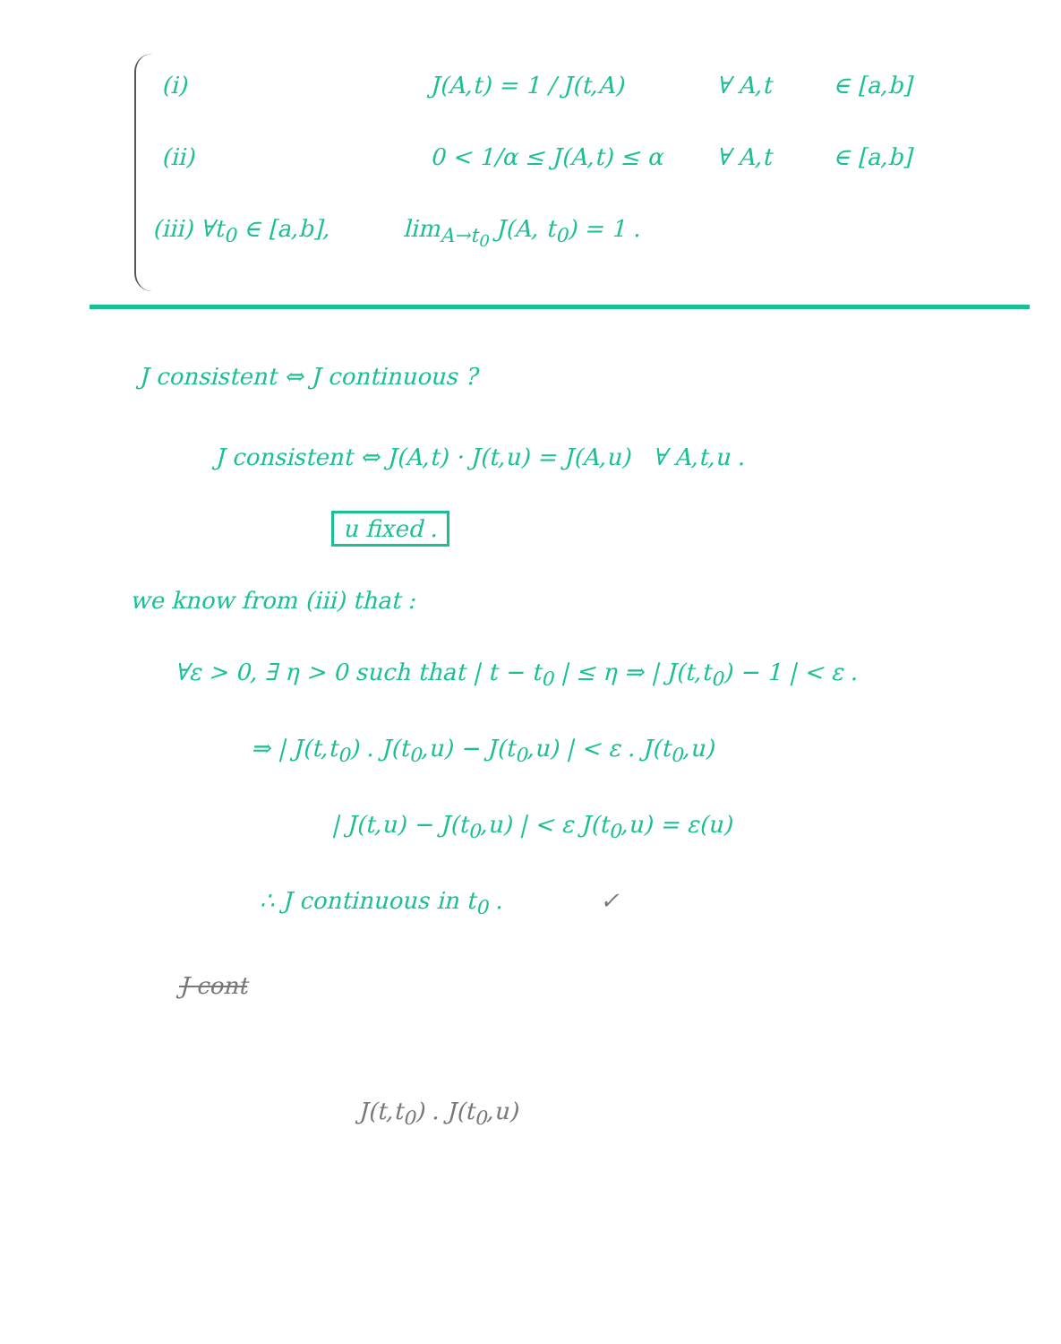(i) J(A,t) = 1 / J(t,A) ∀ A,t ∈ [a,b]
(ii) 0 < 1/α ≤ J(A,t) ≤ α ∀ A,t ∈ [a,b]
(iii) ∀t<sub>0</sub> ∈ [a,b], lim<sub>A→t<sub>0</sub></sub> J(A, t<sub>0</sub>) = 1 .
J consistent ⇔ J continuous ?
J consistent ⇔ J(A,t) · J(t,u) = J(A,u) ∀ A,t,u .
u fixed .
we know from (iii) that :
∀ε > 0, ∃ η > 0 such that | t − t<sub>0</sub> | ≤ η ⇒ | J(t,t<sub>0</sub>) − 1 | < ε .
⇒ | J(t,t<sub>0</sub>) . J(t<sub>0</sub>,u) − J(t<sub>0</sub>,u) | < ε . J(t<sub>0</sub>,u)
| J(t,u) − J(t<sub>0</sub>,u) | < ε J(t<sub>0</sub>,u) = ε(u)
∴ J continuous in t<sub>0</sub> . ✓
J cont
J(t,t<sub>0</sub>) . J(t<sub>0</sub>,u)